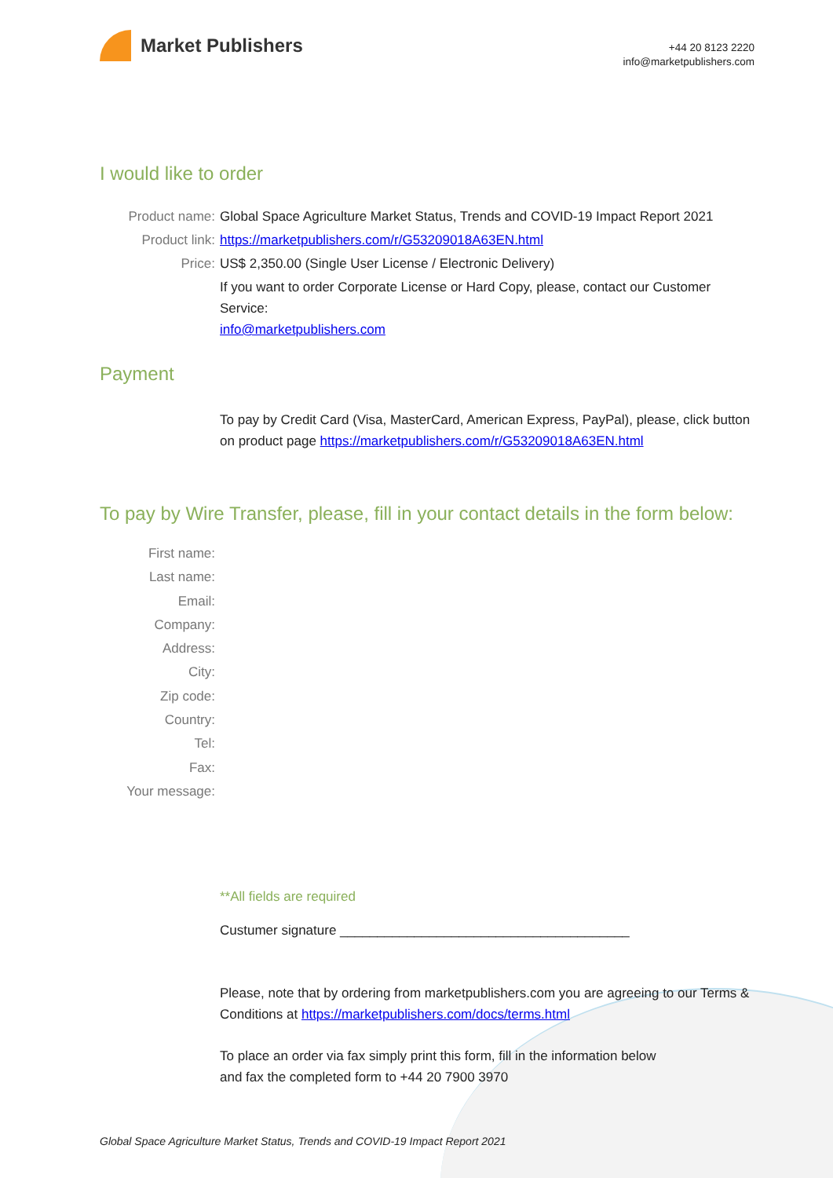Market Publishers
+44 20 8123 2220
info@marketpublishers.com
I would like to order
Product name: Global Space Agriculture Market Status, Trends and COVID-19 Impact Report 2021
Product link: https://marketpublishers.com/r/G53209018A63EN.html
Price: US$ 2,350.00 (Single User License / Electronic Delivery)
If you want to order Corporate License or Hard Copy, please, contact our Customer Service:
info@marketpublishers.com
Payment
To pay by Credit Card (Visa, MasterCard, American Express, PayPal), please, click button on product page https://marketpublishers.com/r/G53209018A63EN.html
To pay by Wire Transfer, please, fill in your contact details in the form below:
First name:
Last name:
Email:
Company:
Address:
City:
Zip code:
Country:
Tel:
Fax:
Your message:
**All fields are required
Custumer signature _______________________________________
Please, note that by ordering from marketpublishers.com you are agreeing to our Terms & Conditions at https://marketpublishers.com/docs/terms.html
To place an order via fax simply print this form, fill in the information below
and fax the completed form to +44 20 7900 3970
Global Space Agriculture Market Status, Trends and COVID-19 Impact Report 2021